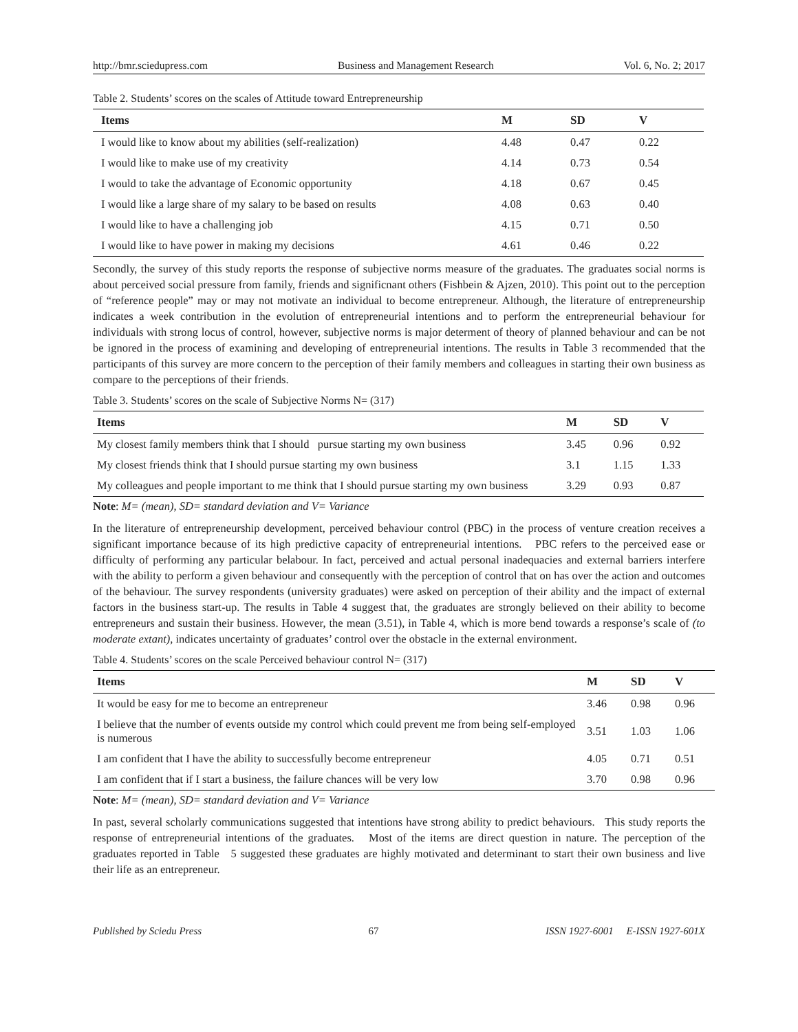http://bmr.sciedupress.com Business and Management Research Vol. 6, No. 2; 2017
Table 2. Students’ scores on the scales of Attitude toward Entrepreneurship
| Items | M | SD | V |
| --- | --- | --- | --- |
| I would like to know about my abilities (self-realization) | 4.48 | 0.47 | 0.22 |
| I would like to make use of my creativity | 4.14 | 0.73 | 0.54 |
| I would to take the advantage of Economic opportunity | 4.18 | 0.67 | 0.45 |
| I would like a large share of my salary to be based on results | 4.08 | 0.63 | 0.40 |
| I would like to have a challenging job | 4.15 | 0.71 | 0.50 |
| I would like to have power in making my decisions | 4.61 | 0.46 | 0.22 |
Secondly, the survey of this study reports the response of subjective norms measure of the graduates. The graduates social norms is about perceived social pressure from family, friends and significnant others (Fishbein & Ajzen, 2010). This point out to the perception of “reference people” may or may not motivate an individual to become entrepreneur. Although, the literature of entrepreneurship indicates a week contribution in the evolution of entrepreneurial intentions and to perform the entrepreneurial behaviour for individuals with strong locus of control, however, subjective norms is major determent of theory of planned behaviour and can be not be ignored in the process of examining and developing of entrepreneurial intentions. The results in Table 3 recommended that the participants of this survey are more concern to the perception of their family members and colleagues in starting their own business as compare to the perceptions of their friends.
Table 3. Students’ scores on the scale of Subjective Norms N= (317)
| Items | M | SD | V |
| --- | --- | --- | --- |
| My closest family members think that I should pursue starting my own business | 3.45 | 0.96 | 0.92 |
| My closest friends think that I should pursue starting my own business | 3.1 | 1.15 | 1.33 |
| My colleagues and people important to me think that I should pursue starting my own business | 3.29 | 0.93 | 0.87 |
Note: M= (mean), SD= standard deviation and V= Variance
In the literature of entrepreneurship development, perceived behaviour control (PBC) in the process of venture creation receives a significant importance because of its high predictive capacity of entrepreneurial intentions. PBC refers to the perceived ease or difficulty of performing any particular belabour. In fact, perceived and actual personal inadequacies and external barriers interfere with the ability to perform a given behaviour and consequently with the perception of control that on has over the action and outcomes of the behaviour. The survey respondents (university graduates) were asked on perception of their ability and the impact of external factors in the business start-up. The results in Table 4 suggest that, the graduates are strongly believed on their ability to become entrepreneurs and sustain their business. However, the mean (3.51), in Table 4, which is more bend towards a response’s scale of (to moderate extant), indicates uncertainty of graduates’ control over the obstacle in the external environment.
Table 4. Students’ scores on the scale Perceived behaviour control N= (317)
| Items | M | SD | V |
| --- | --- | --- | --- |
| It would be easy for me to become an entrepreneur | 3.46 | 0.98 | 0.96 |
| I believe that the number of events outside my control which could prevent me from being self-employed is numerous | 3.51 | 1.03 | 1.06 |
| I am confident that I have the ability to successfully become entrepreneur | 4.05 | 0.71 | 0.51 |
| I am confident that if I start a business, the failure chances will be very low | 3.70 | 0.98 | 0.96 |
Note: M= (mean), SD= standard deviation and V= Variance
In past, several scholarly communications suggested that intentions have strong ability to predict behaviours. This study reports the response of entrepreneurial intentions of the graduates. Most of the items are direct question in nature. The perception of the graduates reported in Table 5 suggested these graduates are highly motivated and determinant to start their own business and live their life as an entrepreneur.
Published by Sciedu Press 67 ISSN 1927-6001 E-ISSN 1927-601X